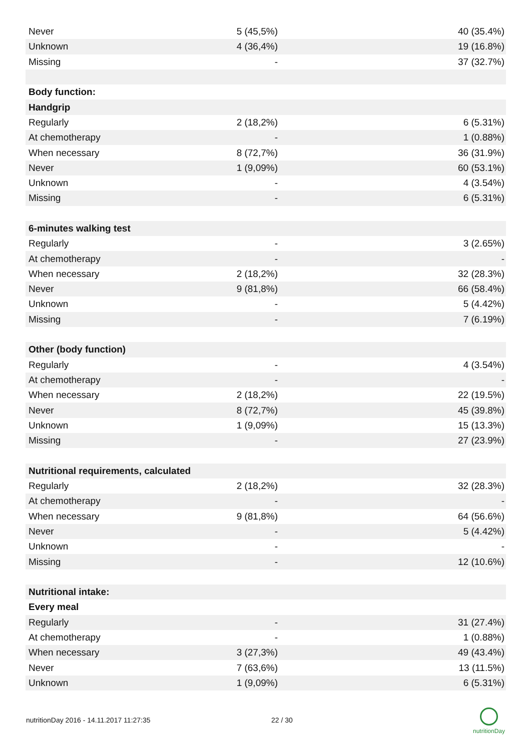| Never | 5 (45,5%) | 40 (35.4%) |
| Unknown | 4 (36,4%) | 19 (16.8%) |
| Missing | - | 37 (32.7%) |
| Body function: | | |
| Handgrip | | |
| Regularly | 2 (18,2%) | 6 (5.31%) |
| At chemotherapy | - | 1 (0.88%) |
| When necessary | 8 (72,7%) | 36 (31.9%) |
| Never | 1 (9,09%) | 60 (53.1%) |
| Unknown | - | 4 (3.54%) |
| Missing | - | 6 (5.31%) |
| 6-minutes walking test | | |
| Regularly | - | 3 (2.65%) |
| At chemotherapy | - | - |
| When necessary | 2 (18,2%) | 32 (28.3%) |
| Never | 9 (81,8%) | 66 (58.4%) |
| Unknown | - | 5 (4.42%) |
| Missing | - | 7 (6.19%) |
| Other (body function) | | |
| Regularly | - | 4 (3.54%) |
| At chemotherapy | - | - |
| When necessary | 2 (18,2%) | 22 (19.5%) |
| Never | 8 (72,7%) | 45 (39.8%) |
| Unknown | 1 (9,09%) | 15 (13.3%) |
| Missing | - | 27 (23.9%) |
| Nutritional requirements, calculated | | |
| Regularly | 2 (18,2%) | 32 (28.3%) |
| At chemotherapy | - | - |
| When necessary | 9 (81,8%) | 64 (56.6%) |
| Never | - | 5 (4.42%) |
| Unknown | - | - |
| Missing | - | 12 (10.6%) |
| Nutritional intake: | | |
| Every meal | | |
| Regularly | - | 31 (27.4%) |
| At chemotherapy | - | 1 (0.88%) |
| When necessary | 3 (27,3%) | 49 (43.4%) |
| Never | 7 (63,6%) | 13 (11.5%) |
| Unknown | 1 (9,09%) | 6 (5.31%) |
nutritionDay 2016 - 14.11.2017 11:27:35 22 / 30
nutritionDay